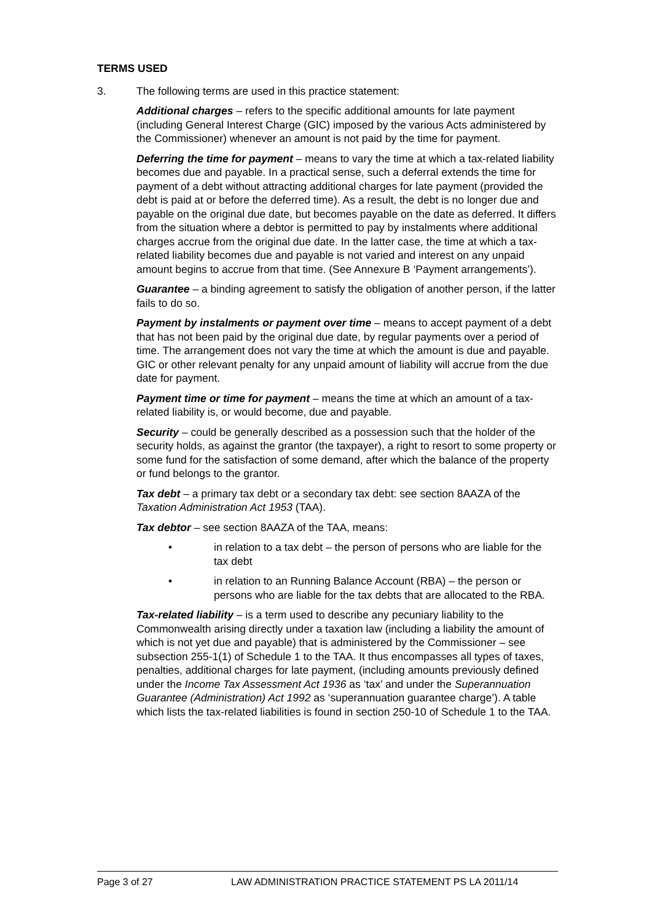TERMS USED
3. The following terms are used in this practice statement:
Additional charges – refers to the specific additional amounts for late payment (including General Interest Charge (GIC) imposed by the various Acts administered by the Commissioner) whenever an amount is not paid by the time for payment.
Deferring the time for payment – means to vary the time at which a tax-related liability becomes due and payable. In a practical sense, such a deferral extends the time for payment of a debt without attracting additional charges for late payment (provided the debt is paid at or before the deferred time). As a result, the debt is no longer due and payable on the original due date, but becomes payable on the date as deferred. It differs from the situation where a debtor is permitted to pay by instalments where additional charges accrue from the original due date. In the latter case, the time at which a tax-related liability becomes due and payable is not varied and interest on any unpaid amount begins to accrue from that time. (See Annexure B ‘Payment arrangements’).
Guarantee – a binding agreement to satisfy the obligation of another person, if the latter fails to do so.
Payment by instalments or payment over time – means to accept payment of a debt that has not been paid by the original due date, by regular payments over a period of time. The arrangement does not vary the time at which the amount is due and payable. GIC or other relevant penalty for any unpaid amount of liability will accrue from the due date for payment.
Payment time or time for payment – means the time at which an amount of a tax-related liability is, or would become, due and payable.
Security – could be generally described as a possession such that the holder of the security holds, as against the grantor (the taxpayer), a right to resort to some property or some fund for the satisfaction of some demand, after which the balance of the property or fund belongs to the grantor.
Tax debt – a primary tax debt or a secondary tax debt: see section 8AAZA of the Taxation Administration Act 1953 (TAA).
Tax debtor – see section 8AAZA of the TAA, means:
• in relation to a tax debt – the person of persons who are liable for the tax debt
• in relation to an Running Balance Account (RBA) – the person or persons who are liable for the tax debts that are allocated to the RBA.
Tax-related liability – is a term used to describe any pecuniary liability to the Commonwealth arising directly under a taxation law (including a liability the amount of which is not yet due and payable) that is administered by the Commissioner – see subsection 255-1(1) of Schedule 1 to the TAA. It thus encompasses all types of taxes, penalties, additional charges for late payment, (including amounts previously defined under the Income Tax Assessment Act 1936 as ‘tax’ and under the Superannuation Guarantee (Administration) Act 1992 as ‘superannuation guarantee charge’). A table which lists the tax-related liabilities is found in section 250-10 of Schedule 1 to the TAA.
Page 3 of 27 LAW ADMINISTRATION PRACTICE STATEMENT PS LA 2011/14